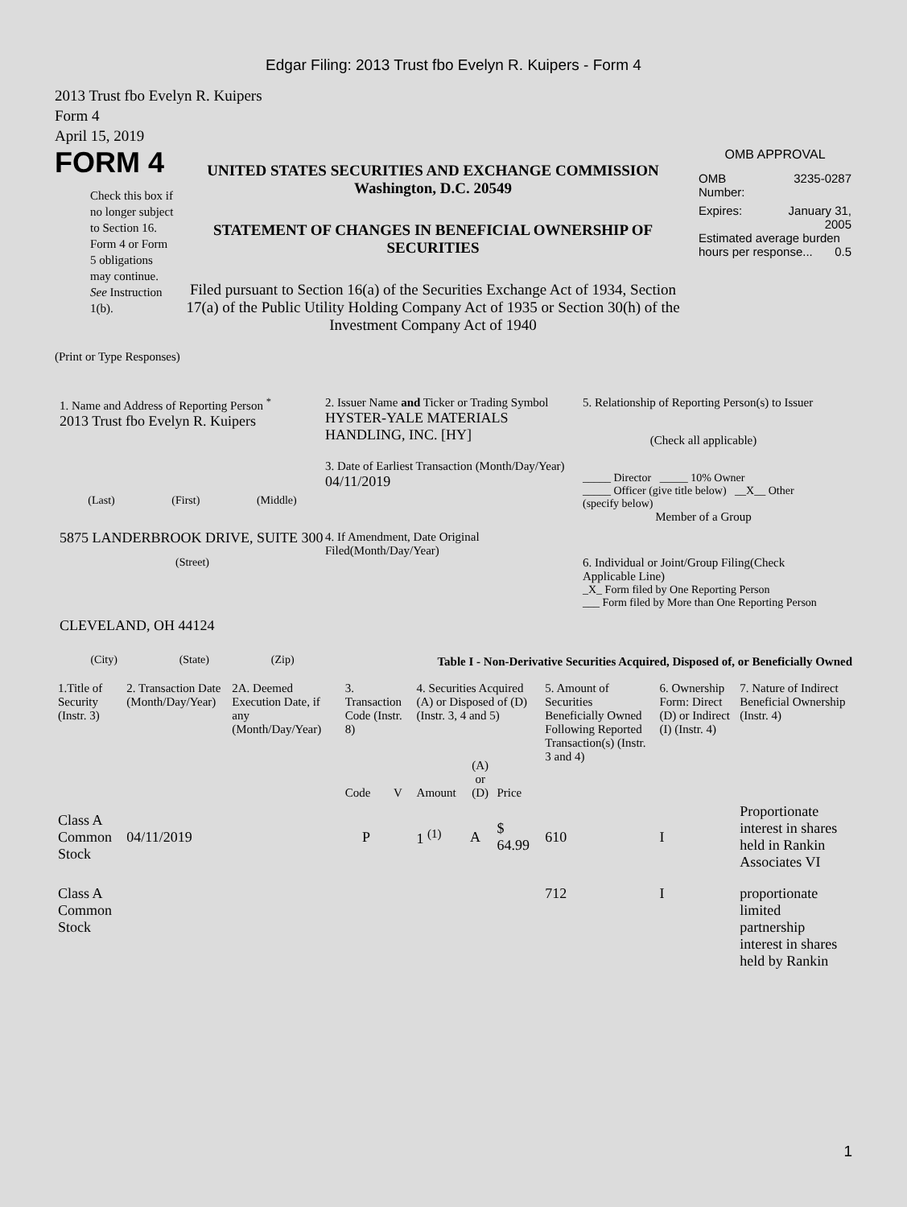Edgar Filing: 2013 Trust fbo Evelyn R. Kuipers - Form 4
2013 Trust fbo Evelyn R. Kuipers
Form 4
April 15, 2019
FORM 4
Check this box if no longer subject to Section 16. Form 4 or Form 5 obligations may continue. See Instruction 1(b).
UNITED STATES SECURITIES AND EXCHANGE COMMISSION
Washington, D.C. 20549
STATEMENT OF CHANGES IN BENEFICIAL OWNERSHIP OF SECURITIES
Filed pursuant to Section 16(a) of the Securities Exchange Act of 1934, Section 17(a) of the Public Utility Holding Company Act of 1935 or Section 30(h) of the Investment Company Act of 1940
OMB APPROVAL
OMB
Number: 3235-0287
Expires: January 31,
2005
Estimated average burden hours per response... 0.5
(Print or Type Responses)
1. Name and Address of Reporting Person <sup>*</sup>
2013 Trust fbo Evelyn R. Kuipers
(Last) (First) (Middle)
5875 LANDERBROOK DRIVE, SUITE 300
(Street)
CLEVELAND, OH 44124
(City) (State) (Zip)
2. Issuer Name and Ticker or Trading Symbol
HYSTER-YALE MATERIALS HANDLING, INC. [HY]
3. Date of Earliest Transaction (Month/Day/Year)
04/11/2019
4. If Amendment, Date Original Filed(Month/Day/Year)
5. Relationship of Reporting Person(s) to Issuer
(Check all applicable)
_____ Director _____ 10% Owner
_____ Officer (give title below) __X__ Other (specify below)
Member of a Group
6. Individual or Joint/Group Filing(Check Applicable Line)
_X_ Form filed by One Reporting Person
___ Form filed by More than One Reporting Person
Table I - Non-Derivative Securities Acquired, Disposed of, or Beneficially Owned
| 1.Title of Security (Instr. 3) | 2. Transaction Date (Month/Day/Year) | 2A. Deemed Execution Date, if any (Month/Day/Year) | 3. Transaction Code (Instr. 8) | | 4. Securities Acquired (A) or Disposed of (D) (Instr. 3, 4 and 5) | | | 5. Amount of Securities Beneficially Owned Following Reported Transaction(s) (Instr. 3 and 4) | 6. Ownership Form: Direct (D) or Indirect (I) (Instr. 4) | 7. Nature of Indirect Beneficial Ownership (Instr. 4) |
| | | | Code | V | Amount | (A) or (D) | Price | | | |
| Class A Common Stock | 04/11/2019 | | P | | 1 <sup>(1)</sup> | A | $ 64.99 | 610 | I | Proportionate interest in shares held in Rankin Associates VI |
| Class A Common Stock | | | | | | | | 712 | I | proportionate limited partnership interest in shares held by Rankin |
1